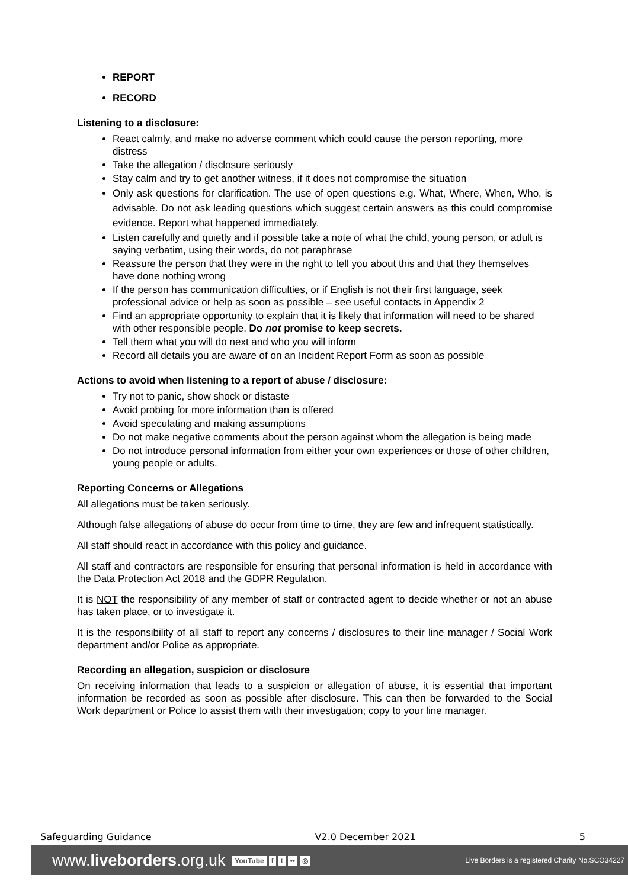REPORT
RECORD
Listening to a disclosure:
React calmly, and make no adverse comment which could cause the person reporting, more distress
Take the allegation / disclosure seriously
Stay calm and try to get another witness, if it does not compromise the situation
Only ask questions for clarification. The use of open questions e.g. What, Where, When, Who, is advisable. Do not ask leading questions which suggest certain answers as this could compromise evidence. Report what happened immediately.
Listen carefully and quietly and if possible take a note of what the child, young person, or adult is saying verbatim, using their words, do not paraphrase
Reassure the person that they were in the right to tell you about this and that they themselves have done nothing wrong
If the person has communication difficulties, or if English is not their first language, seek professional advice or help as soon as possible – see useful contacts in Appendix 2
Find an appropriate opportunity to explain that it is likely that information will need to be shared with other responsible people. Do not promise to keep secrets.
Tell them what you will do next and who you will inform
Record all details you are aware of on an Incident Report Form as soon as possible
Actions to avoid when listening to a report of abuse / disclosure:
Try not to panic, show shock or distaste
Avoid probing for more information than is offered
Avoid speculating and making assumptions
Do not make negative comments about the person against whom the allegation is being made
Do not introduce personal information from either your own experiences or those of other children, young people or adults.
Reporting Concerns or Allegations
All allegations must be taken seriously.
Although false allegations of abuse do occur from time to time, they are few and infrequent statistically.
All staff should react in accordance with this policy and guidance.
All staff and contractors are responsible for ensuring that personal information is held in accordance with the Data Protection Act 2018 and the GDPR Regulation.
It is NOT the responsibility of any member of staff or contracted agent to decide whether or not an abuse has taken place, or to investigate it.
It is the responsibility of all staff to report any concerns / disclosures to their line manager / Social Work department and/or Police as appropriate.
Recording an allegation, suspicion or disclosure
On receiving information that leads to a suspicion or allegation of abuse, it is essential that important information be recorded as soon as possible after disclosure. This can then be forwarded to the Social Work department or Police to assist them with their investigation; copy to your line manager.
Safeguarding Guidance V2.0 December 2021 5
www.liveborders.org.uk YouTube f t •• ◎ Live Borders is a registered Charity No.SCO34227